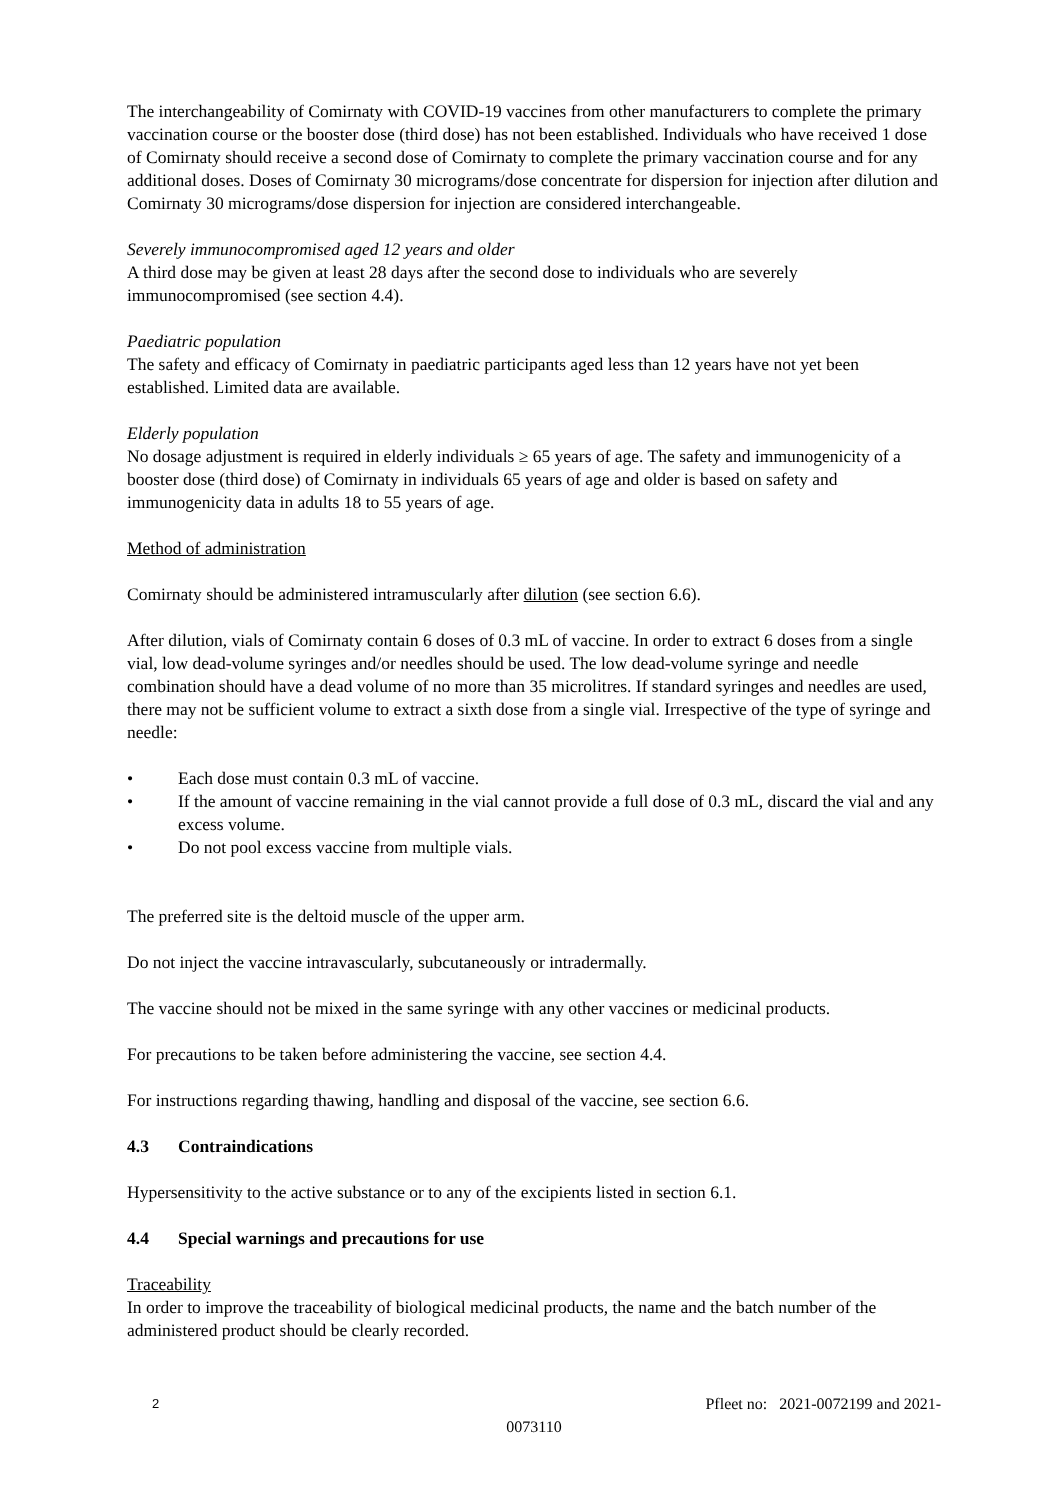The interchangeability of Comirnaty with COVID-19 vaccines from other manufacturers to complete the primary vaccination course or the booster dose (third dose) has not been established. Individuals who have received 1 dose of Comirnaty should receive a second dose of Comirnaty to complete the primary vaccination course and for any additional doses. Doses of Comirnaty 30 micrograms/dose concentrate for dispersion for injection after dilution and Comirnaty 30 micrograms/dose dispersion for injection are considered interchangeable.
Severely immunocompromised aged 12 years and older
A third dose may be given at least 28 days after the second dose to individuals who are severely immunocompromised (see section 4.4).
Paediatric population
The safety and efficacy of Comirnaty in paediatric participants aged less than 12 years have not yet been established. Limited data are available.
Elderly population
No dosage adjustment is required in elderly individuals ≥ 65 years of age. The safety and immunogenicity of a booster dose (third dose) of Comirnaty in individuals 65 years of age and older is based on safety and immunogenicity data in adults 18 to 55 years of age.
Method of administration
Comirnaty should be administered intramuscularly after dilution (see section 6.6).
After dilution, vials of Comirnaty contain 6 doses of 0.3 mL of vaccine. In order to extract 6 doses from a single vial, low dead-volume syringes and/or needles should be used. The low dead-volume syringe and needle combination should have a dead volume of no more than 35 microlitres. If standard syringes and needles are used, there may not be sufficient volume to extract a sixth dose from a single vial. Irrespective of the type of syringe and needle:
• Each dose must contain 0.3 mL of vaccine.
• If the amount of vaccine remaining in the vial cannot provide a full dose of 0.3 mL, discard the vial and any excess volume.
• Do not pool excess vaccine from multiple vials.
The preferred site is the deltoid muscle of the upper arm.
Do not inject the vaccine intravascularly, subcutaneously or intradermally.
The vaccine should not be mixed in the same syringe with any other vaccines or medicinal products.
For precautions to be taken before administering the vaccine, see section 4.4.
For instructions regarding thawing, handling and disposal of the vaccine, see section 6.6.
4.3 Contraindications
Hypersensitivity to the active substance or to any of the excipients listed in section 6.1.
4.4 Special warnings and precautions for use
Traceability
In order to improve the traceability of biological medicinal products, the name and the batch number of the administered product should be clearly recorded.
2 Pfleet no: 2021-0072199 and 2021-
0073110